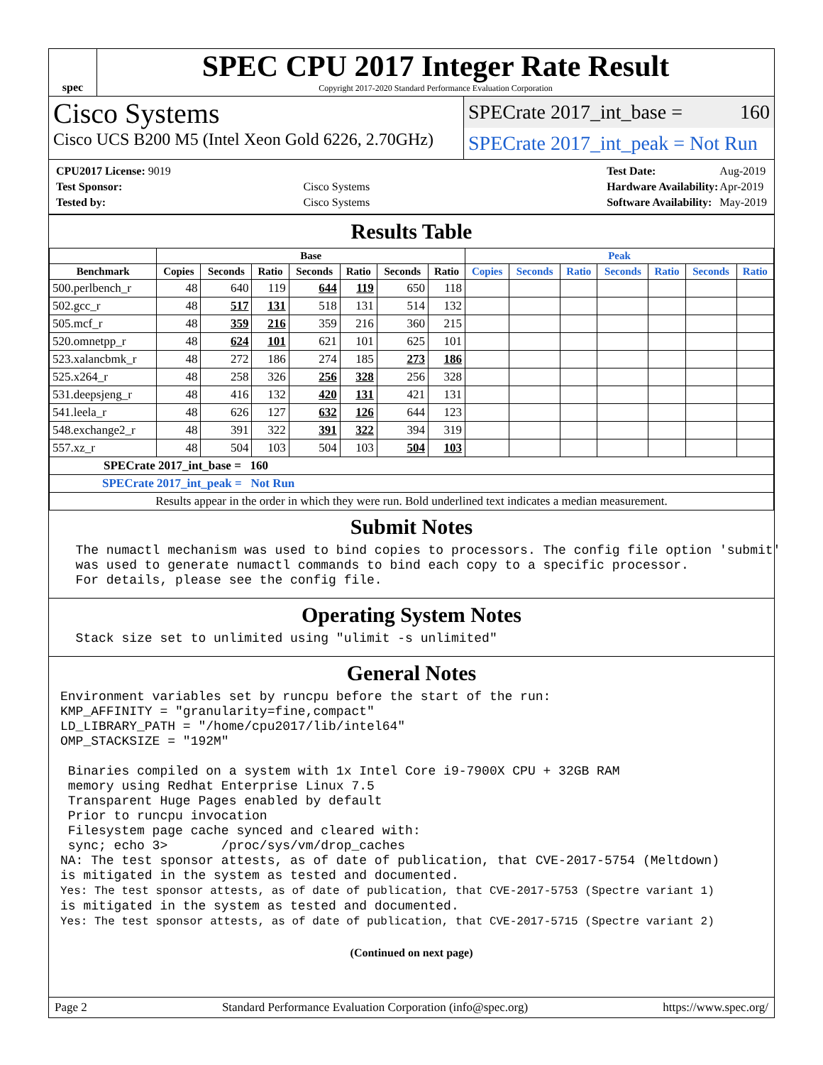spec
SPEC CPU 2017 Integer Rate Result
Copyright 2017-2020 Standard Performance Evaluation Corporation
Cisco Systems
Cisco UCS B200 M5 (Intel Xeon Gold 6226, 2.70GHz)
SPECrate 2017_int_base = 160
SPECrate 2017_int_peak = Not Run
| CPU2017 License: 9019 | |
| Test Sponsor: | Cisco Systems |
| Tested by: | Cisco Systems |
| Test Date: | Aug-2019 |
| Hardware Availability: | Apr-2019 |
| Software Availability: | May-2019 |
Results Table
| | Base | | | | | | | Peak | | | | | | |
| --- | --- | --- | --- | --- | --- | --- | --- | --- | --- | --- | --- | --- | --- | --- |
| Benchmark | Copies | Seconds | Ratio | Seconds | Ratio | Seconds | Ratio | Copies | Seconds | Ratio | Seconds | Ratio | Seconds | Ratio |
| 500.perlbench_r | 48 | 640 | 119 | 644 | 119 | 650 | 118 | | | | | | | |
| 502.gcc_r | 48 | 517 | 131 | 518 | 131 | 514 | 132 | | | | | | | |
| 505.mcf_r | 48 | 359 | 216 | 359 | 216 | 360 | 215 | | | | | | | |
| 520.omnetpp_r | 48 | 624 | 101 | 621 | 101 | 625 | 101 | | | | | | | |
| 523.xalancbmk_r | 48 | 272 | 186 | 274 | 185 | 273 | 186 | | | | | | | |
| 525.x264_r | 48 | 258 | 326 | 256 | 328 | 256 | 328 | | | | | | | |
| 531.deepsjeng_r | 48 | 416 | 132 | 420 | 131 | 421 | 131 | | | | | | | |
| 541.leela_r | 48 | 626 | 127 | 632 | 126 | 644 | 123 | | | | | | | |
| 548.exchange2_r | 48 | 391 | 322 | 391 | 322 | 394 | 319 | | | | | | | |
| 557.xz_r | 48 | 504 | 103 | 504 | 103 | 504 | 103 | | | | | | | |
| SPECrate 2017_int_base = 160 | | | | | | | | | | | | | | |
| SPECrate 2017_int_peak = Not Run | | | | | | | | | | | | | | |
| Results appear in the order in which they were run. Bold underlined text indicates a median measurement. | | | | | | | | | | | | | | |
Submit Notes
  The numactl mechanism was used to bind copies to processors. The config file option 'submit'
  was used to generate numactl commands to bind each copy to a specific processor.
  For details, please see the config file.
Operating System Notes
  Stack size set to unlimited using "ulimit -s unlimited"
General Notes
Environment variables set by runcpu before the start of the run:
KMP_AFFINITY = "granularity=fine,compact"
LD_LIBRARY_PATH = "/home/cpu2017/lib/intel64"
OMP_STACKSIZE = "192M"

 Binaries compiled on a system with 1x Intel Core i9-7900X CPU + 32GB RAM
 memory using Redhat Enterprise Linux 7.5
 Transparent Huge Pages enabled by default
 Prior to runcpu invocation
 Filesystem page cache synced and cleared with:
 sync; echo 3>       /proc/sys/vm/drop_caches
NA: The test sponsor attests, as of date of publication, that CVE-2017-5754 (Meltdown)
is mitigated in the system as tested and documented.
Yes: The test sponsor attests, as of date of publication, that CVE-2017-5753 (Spectre variant 1)
is mitigated in the system as tested and documented.
Yes: The test sponsor attests, as of date of publication, that CVE-2017-5715 (Spectre variant 2)
(Continued on next page)
Page 2 Standard Performance Evaluation Corporation (info@spec.org) https://www.spec.org/